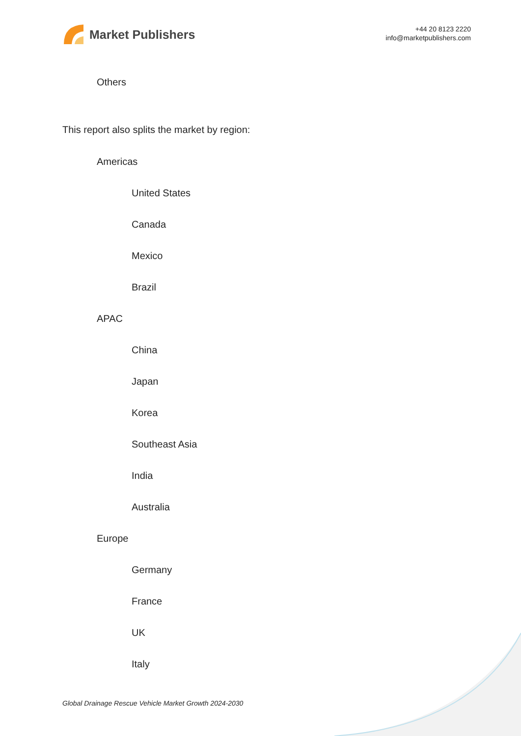Market Publishers
+44 20 8123 2220
info@marketpublishers.com
Others
This report also splits the market by region:
Americas
United States
Canada
Mexico
Brazil
APAC
China
Japan
Korea
Southeast Asia
India
Australia
Europe
Germany
France
UK
Italy
Global Drainage Rescue Vehicle Market Growth 2024-2030